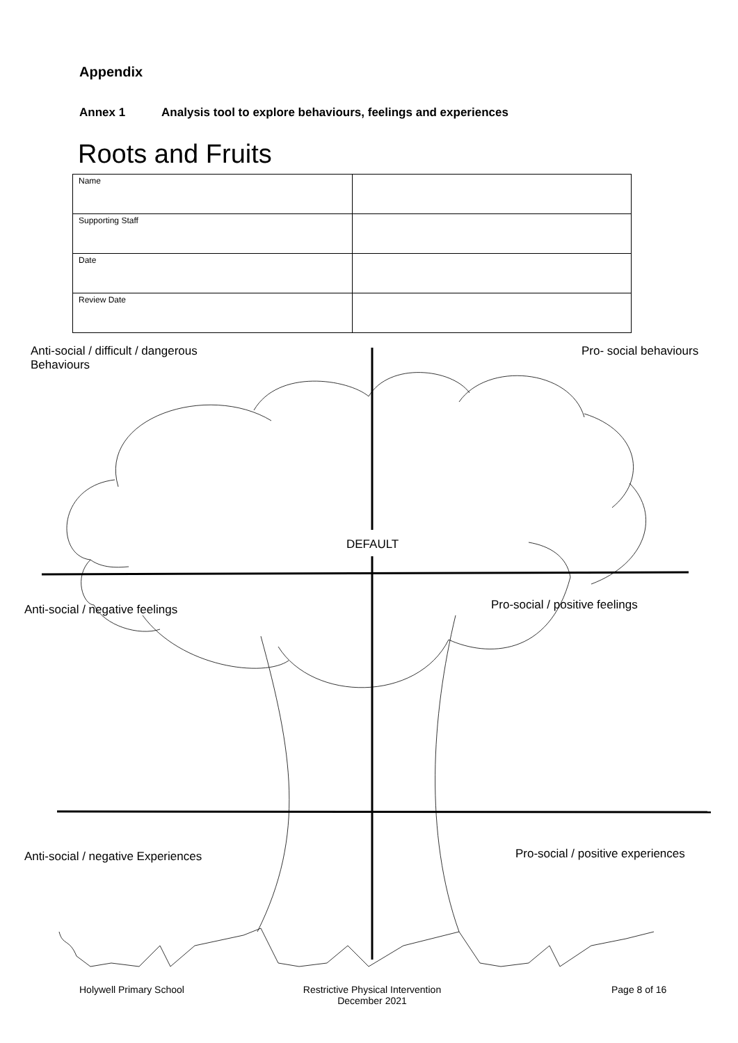Appendix
Annex 1 Analysis tool to explore behaviours, feelings and experiences
Roots and Fruits
| Name | |
| Supporting Staff | |
| Date | |
| Review Date | |
Anti-social / difficult / dangerous
Behaviours
Pro- social behaviours
DEFAULT
Anti-social / negative feelings
Pro-social / positive feelings
Anti-social / negative Experiences
Pro-social / positive experiences
Holywell Primary School
Restrictive Physical Intervention
December 2021
Page 8 of 16